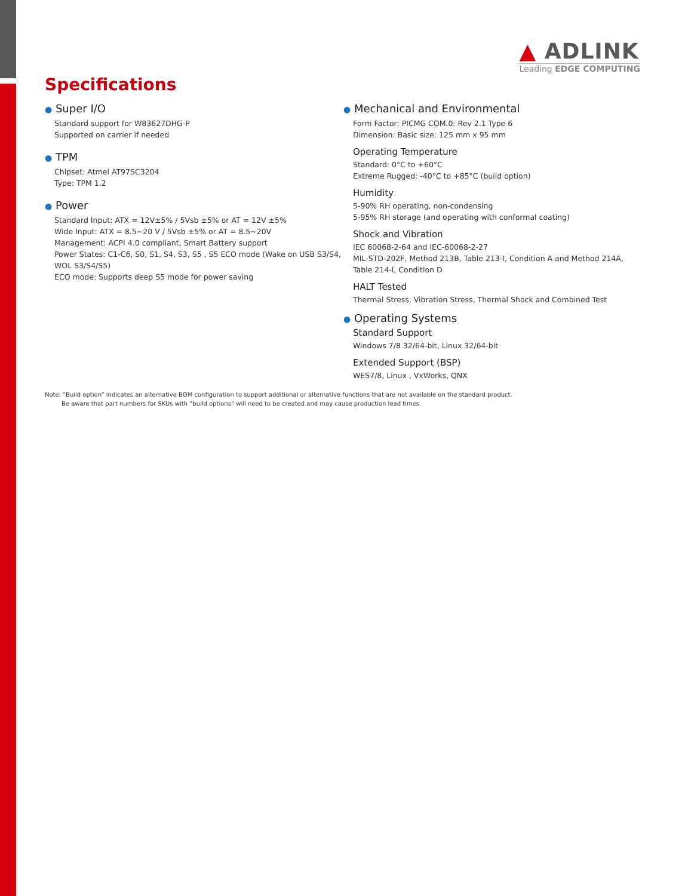▲ ADLINK
Leading EDGE COMPUTING
Specifications
● Super I/O
Standard support for W83627DHG-P
Supported on carrier if needed
● TPM
Chipset: Atmel AT97SC3204
Type: TPM 1.2
● Power
Standard Input: ATX = 12V±5% / 5Vsb ±5% or AT = 12V ±5%
Wide Input: ATX = 8.5~20 V / 5Vsb ±5% or AT = 8.5~20V
Management: ACPI 4.0 compliant, Smart Battery support
Power States: C1-C6, S0, S1, S4, S3, S5 , S5 ECO mode (Wake on USB S3/S4, WOL S3/S4/S5)
ECO mode: Supports deep S5 mode for power saving
● Mechanical and Environmental
Form Factor: PICMG COM.0: Rev 2.1 Type 6
Dimension: Basic size: 125 mm x 95 mm
Operating Temperature
Standard: 0°C to +60°C
Extreme Rugged: -40°C to +85°C (build option)
Humidity
5-90% RH operating, non-condensing
5-95% RH storage (and operating with conformal coating)
Shock and Vibration
IEC 60068-2-64 and IEC-60068-2-27
MIL-STD-202F, Method 213B, Table 213-I, Condition A and Method 214A, Table 214-I, Condition D
HALT Tested
Thermal Stress, Vibration Stress, Thermal Shock and Combined Test
● Operating Systems
Standard Support
Windows 7/8 32/64-bit, Linux 32/64-bit
Extended Support (BSP)
WES7/8, Linux , VxWorks, QNX
Note: “Build option” indicates an alternative BOM configuration to support additional or alternative functions that are not available on the standard product.
Be aware that part numbers for SKUs with “build options” will need to be created and may cause production lead times.